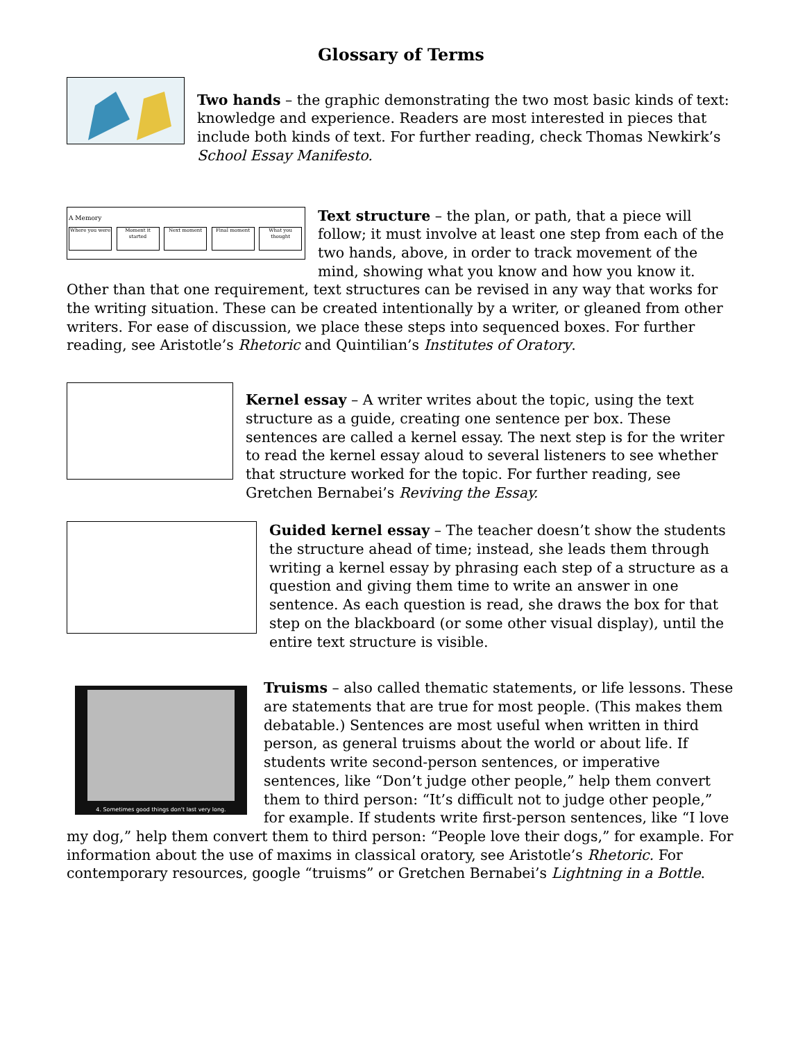Glossary of Terms
Two hands – the graphic demonstrating the two most basic kinds of text: knowledge and experience. Readers are most interested in pieces that include both kinds of text. For further reading, check Thomas Newkirk’s School Essay Manifesto.
A Memory
Where you were Moment it started Next moment Final moment What you thought
Text structure – the plan, or path, that a piece will follow; it must involve at least one step from each of the two hands, above, in order to track movement of the mind, showing what you know and how you know it. Other than that one requirement, text structures can be revised in any way that works for the writing situation. These can be created intentionally by a writer, or gleaned from other writers. For ease of discussion, we place these steps into sequenced boxes. For further reading, see Aristotle’s Rhetoric and Quintilian’s Institutes of Oratory.
Kernel essay – A writer writes about the topic, using the text structure as a guide, creating one sentence per box. These sentences are called a kernel essay. The next step is for the writer to read the kernel essay aloud to several listeners to see whether that structure worked for the topic. For further reading, see Gretchen Bernabei’s Reviving the Essay.
Guided kernel essay – The teacher doesn’t show the students the structure ahead of time; instead, she leads them through writing a kernel essay by phrasing each step of a structure as a question and giving them time to write an answer in one sentence. As each question is read, she draws the box for that step on the blackboard (or some other visual display), until the entire text structure is visible.
4. Sometimes good things don't last very long.
Truisms – also called thematic statements, or life lessons. These are statements that are true for most people. (This makes them debatable.) Sentences are most useful when written in third person, as general truisms about the world or about life. If students write second-person sentences, or imperative sentences, like “Don’t judge other people,” help them convert them to third person: “It’s difficult not to judge other people,” for example. If students write first-person sentences, like “I love my dog,” help them convert them to third person: “People love their dogs,” for example. For information about the use of maxims in classical oratory, see Aristotle’s Rhetoric. For contemporary resources, google “truisms” or Gretchen Bernabei’s Lightning in a Bottle.